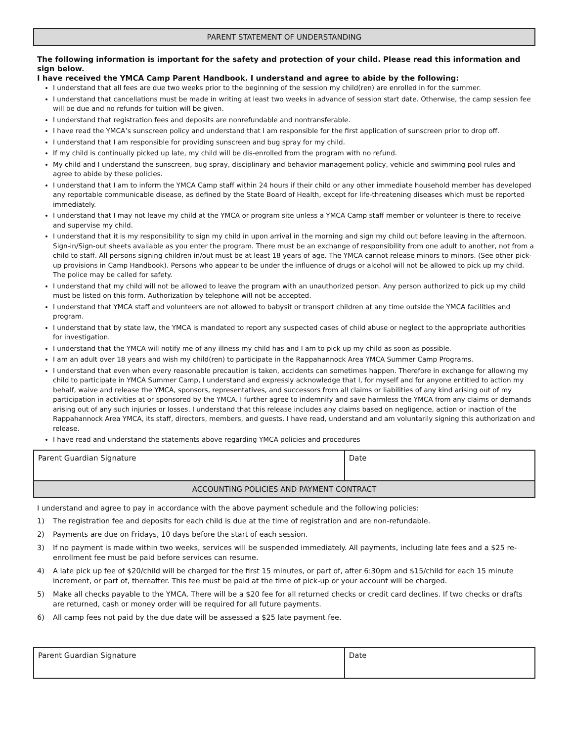PARENT STATEMENT OF UNDERSTANDING
The following information is important for the safety and protection of your child. Please read this information and sign below.
I have received the YMCA Camp Parent Handbook. I understand and agree to abide by the following:
I understand that all fees are due two weeks prior to the beginning of the session my child(ren) are enrolled in for the summer.
I understand that cancellations must be made in writing at least two weeks in advance of session start date. Otherwise, the camp session fee will be due and no refunds for tuition will be given.
I understand that registration fees and deposits are nonrefundable and nontransferable.
I have read the YMCA’s sunscreen policy and understand that I am responsible for the first application of sunscreen prior to drop off.
I understand that I am responsible for providing sunscreen and bug spray for my child.
If my child is continually picked up late, my child will be dis-enrolled from the program with no refund.
My child and I understand the sunscreen, bug spray, disciplinary and behavior management policy, vehicle and swimming pool rules and agree to abide by these policies.
I understand that I am to inform the YMCA Camp staff within 24 hours if their child or any other immediate household member has developed any reportable communicable disease, as defined by the State Board of Health, except for life-threatening diseases which must be reported immediately.
I understand that I may not leave my child at the YMCA or program site unless a YMCA Camp staff member or volunteer is there to receive and supervise my child.
I understand that it is my responsibility to sign my child in upon arrival in the morning and sign my child out before leaving in the afternoon. Sign-in/Sign-out sheets available as you enter the program. There must be an exchange of responsibility from one adult to another, not from a child to staff. All persons signing children in/out must be at least 18 years of age. The YMCA cannot release minors to minors. (See other pick-up provisions in Camp Handbook). Persons who appear to be under the influence of drugs or alcohol will not be allowed to pick up my child. The police may be called for safety.
I understand that my child will not be allowed to leave the program with an unauthorized person. Any person authorized to pick up my child must be listed on this form. Authorization by telephone will not be accepted.
I understand that YMCA staff and volunteers are not allowed to babysit or transport children at any time outside the YMCA facilities and program.
I understand that by state law, the YMCA is mandated to report any suspected cases of child abuse or neglect to the appropriate authorities for investigation.
I understand that the YMCA will notify me of any illness my child has and I am to pick up my child as soon as possible.
I am an adult over 18 years and wish my child(ren) to participate in the Rappahannock Area YMCA Summer Camp Programs.
I understand that even when every reasonable precaution is taken, accidents can sometimes happen. Therefore in exchange for allowing my child to participate in YMCA Summer Camp, I understand and expressly acknowledge that I, for myself and for anyone entitled to action my behalf, waive and release the YMCA, sponsors, representatives, and successors from all claims or liabilities of any kind arising out of my participation in activities at or sponsored by the YMCA. I further agree to indemnify and save harmless the YMCA from any claims or demands arising out of any such injuries or losses. I understand that this release includes any claims based on negligence, action or inaction of the Rappahannock Area YMCA, its staff, directors, members, and guests. I have read, understand and am voluntarily signing this authorization and release.
I have read and understand the statements above regarding YMCA policies and procedures
| Parent Guardian Signature | Date |
ACCOUNTING POLICIES AND PAYMENT CONTRACT
I understand and agree to pay in accordance with the above payment schedule and the following policies:
1) The registration fee and deposits for each child is due at the time of registration and are non-refundable.
2) Payments are due on Fridays, 10 days before the start of each session.
3) If no payment is made within two weeks, services will be suspended immediately. All payments, including late fees and a $25 re-enrollment fee must be paid before services can resume.
4) A late pick up fee of $20/child will be charged for the first 15 minutes, or part of, after 6:30pm and $15/child for each 15 minute increment, or part of, thereafter. This fee must be paid at the time of pick-up or your account will be charged.
5) Make all checks payable to the YMCA. There will be a $20 fee for all returned checks or credit card declines. If two checks or drafts are returned, cash or money order will be required for all future payments.
6) All camp fees not paid by the due date will be assessed a $25 late payment fee.
| Parent Guardian Signature | Date |